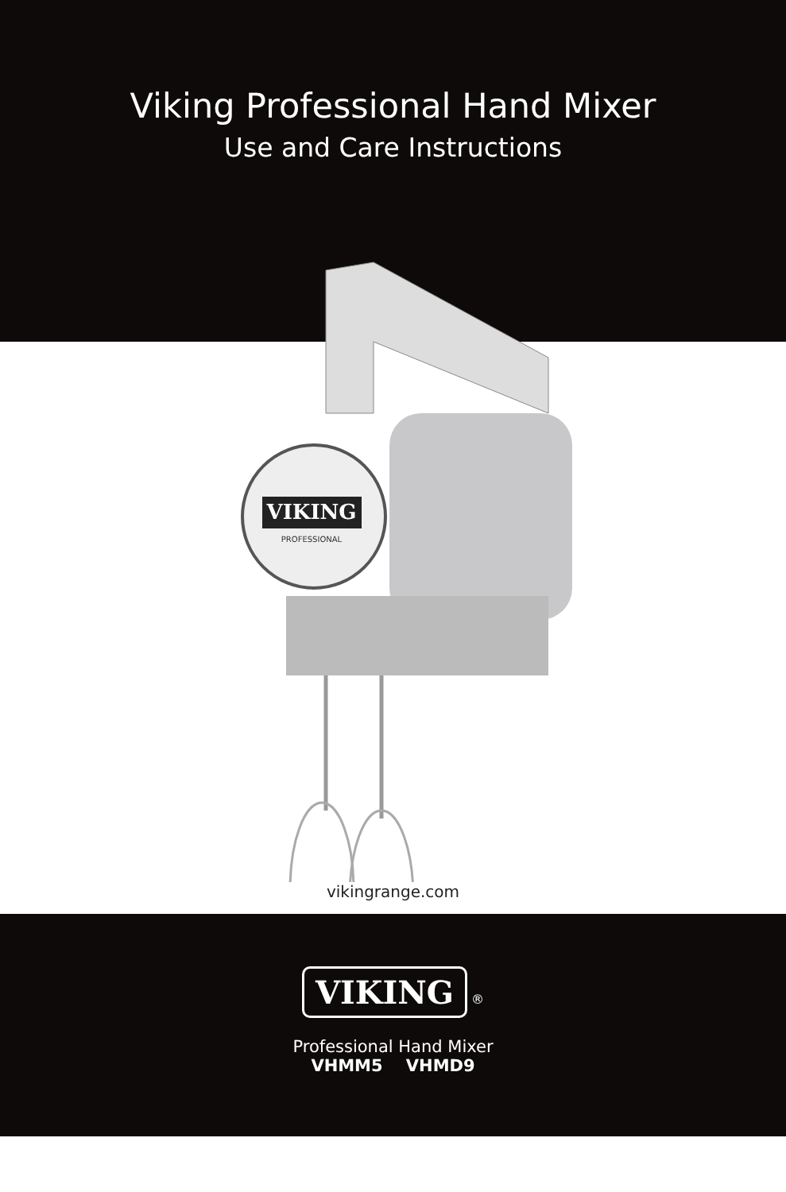Viking Professional Hand Mixer
Use and Care Instructions
VIKING
PROFESSIONAL
vikingrange.com
VIKING
®
Professional Hand Mixer
VHMM5 VHMD9